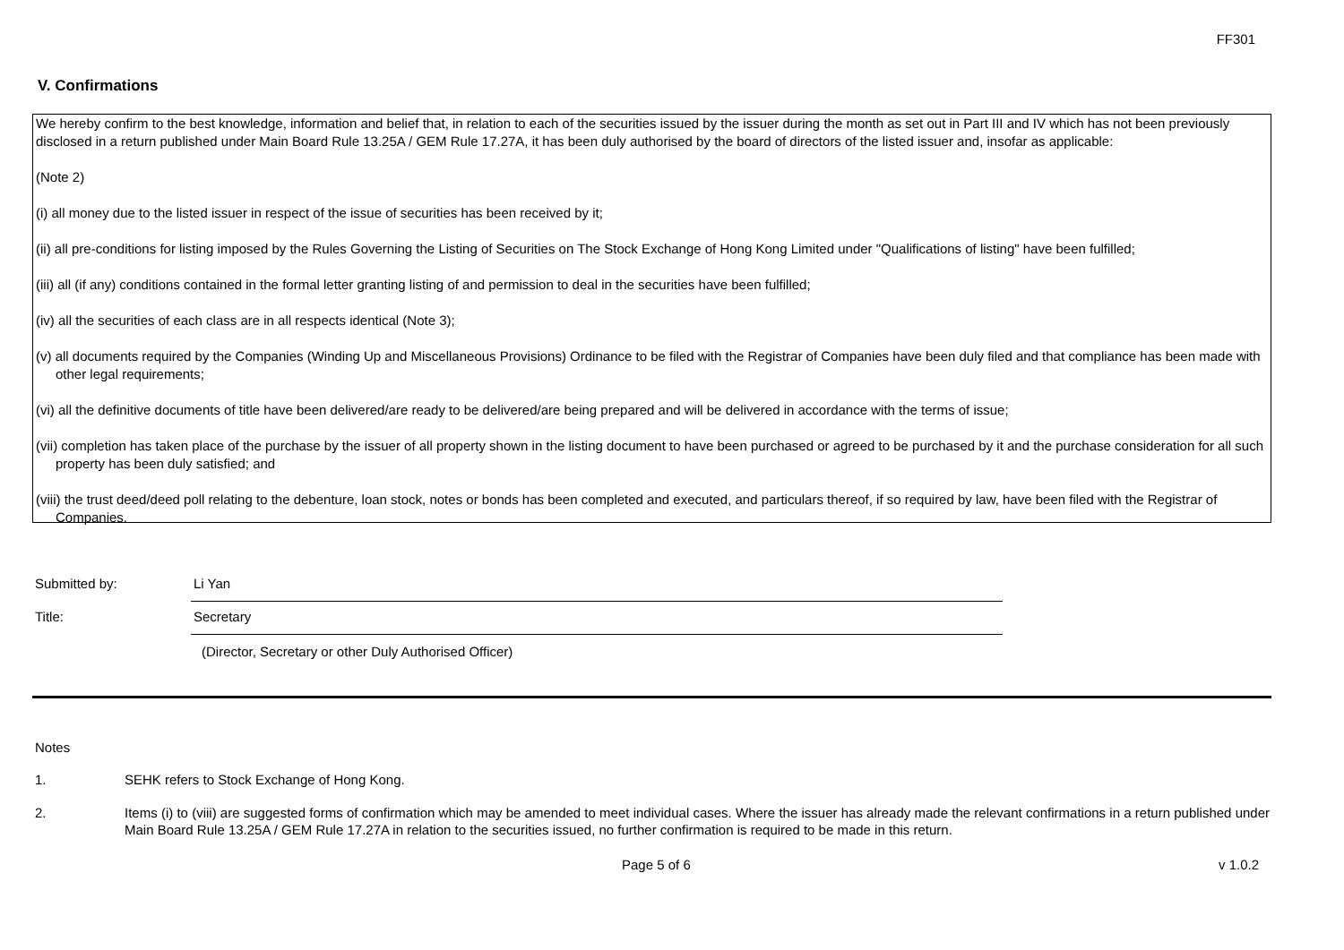FF301
V. Confirmations
We hereby confirm to the best knowledge, information and belief that, in relation to each of the securities issued by the issuer during the month as set out in Part III and IV which has not been previously disclosed in a return published under Main Board Rule 13.25A / GEM Rule 17.27A, it has been duly authorised by the board of directors of the listed issuer and, insofar as applicable:
(Note 2)
(i) all money due to the listed issuer in respect of the issue of securities has been received by it;
(ii) all pre-conditions for listing imposed by the Rules Governing the Listing of Securities on The Stock Exchange of Hong Kong Limited under "Qualifications of listing" have been fulfilled;
(iii) all (if any) conditions contained in the formal letter granting listing of and permission to deal in the securities have been fulfilled;
(iv) all the securities of each class are in all respects identical (Note 3);
(v) all documents required by the Companies (Winding Up and Miscellaneous Provisions) Ordinance to be filed with the Registrar of Companies have been duly filed and that compliance has been made with other legal requirements;
(vi) all the definitive documents of title have been delivered/are ready to be delivered/are being prepared and will be delivered in accordance with the terms of issue;
(vii) completion has taken place of the purchase by the issuer of all property shown in the listing document to have been purchased or agreed to be purchased by it and the purchase consideration for all such property has been duly satisfied; and
(viii) the trust deed/deed poll relating to the debenture, loan stock, notes or bonds has been completed and executed, and particulars thereof, if so required by law, have been filed with the Registrar of Companies.
Submitted by:
Li Yan
Title:
Secretary
(Director, Secretary or other Duly Authorised Officer)
Notes
1. SEHK refers to Stock Exchange of Hong Kong.
2. Items (i) to (viii) are suggested forms of confirmation which may be amended to meet individual cases. Where the issuer has already made the relevant confirmations in a return published under Main Board Rule 13.25A / GEM Rule 17.27A in relation to the securities issued, no further confirmation is required to be made in this return.
Page 5 of 6 v 1.0.2